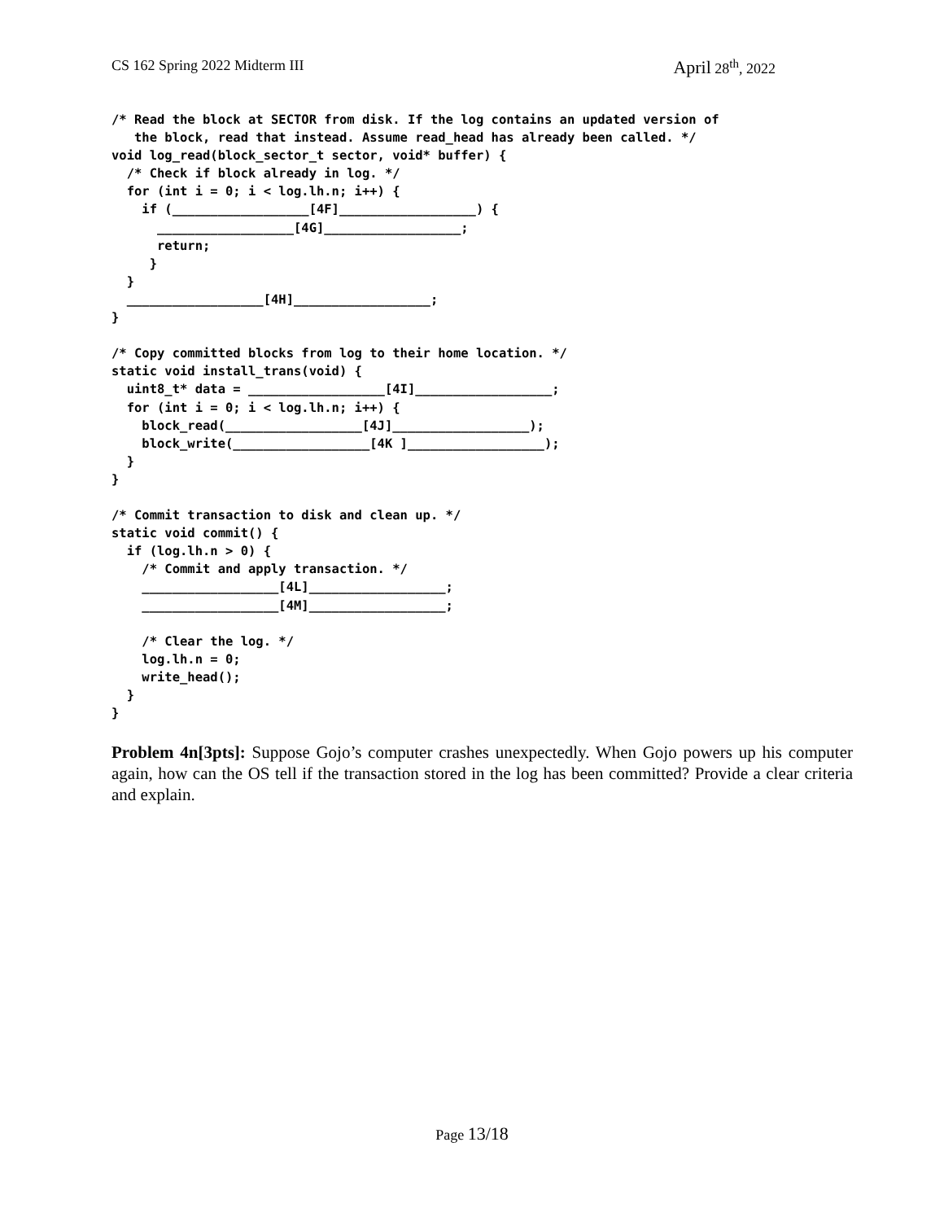CS 162 Spring 2022 Midterm III April 28<sup>th</sup>, 2022
/* Read the block at SECTOR from disk. If the log contains an updated version of
   the block, read that instead. Assume read_head has already been called. */
void log_read(block_sector_t sector, void* buffer) {
  /* Check if block already in log. */
  for (int i = 0; i < log.lh.n; i++) {
    if (__________________[4F]__________________) {
      __________________[4G]__________________;
      return;
     }
  }
  __________________[4H]__________________;
}

/* Copy committed blocks from log to their home location. */
static void install_trans(void) {
  uint8_t* data = __________________[4I]__________________;
  for (int i = 0; i < log.lh.n; i++) {
    block_read(__________________[4J]__________________);
    block_write(__________________[4K ]__________________);
  }
}

/* Commit transaction to disk and clean up. */
static void commit() {
  if (log.lh.n > 0) {
    /* Commit and apply transaction. */
    __________________[4L]__________________;
    __________________[4M]__________________;

    /* Clear the log. */
    log.lh.n = 0;
    write_head();
  }
}
Problem 4n[3pts]: Suppose Gojo’s computer crashes unexpectedly. When Gojo powers up his computer again, how can the OS tell if the transaction stored in the log has been committed? Provide a clear criteria and explain.
Page 13/18